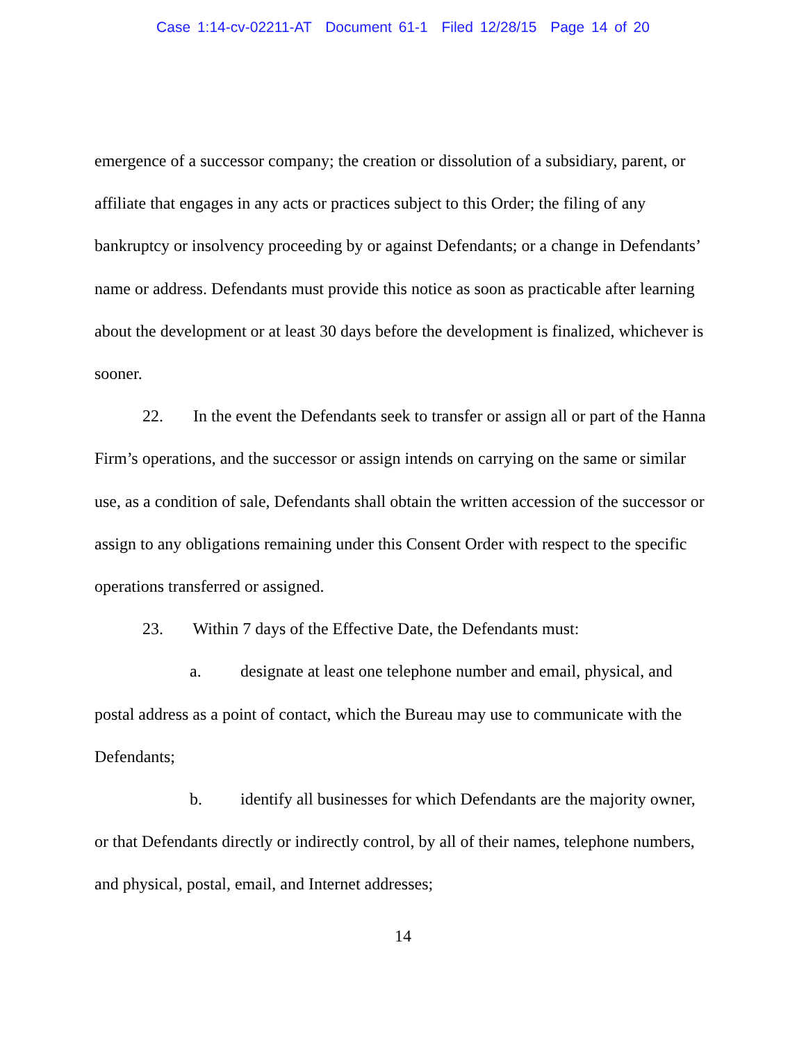Case 1:14-cv-02211-AT Document 61-1 Filed 12/28/15 Page 14 of 20
emergence of a successor company; the creation or dissolution of a subsidiary, parent, or affiliate that engages in any acts or practices subject to this Order; the filing of any bankruptcy or insolvency proceeding by or against Defendants; or a change in Defendants’ name or address. Defendants must provide this notice as soon as practicable after learning about the development or at least 30 days before the development is finalized, whichever is sooner.
22. In the event the Defendants seek to transfer or assign all or part of the Hanna Firm’s operations, and the successor or assign intends on carrying on the same or similar use, as a condition of sale, Defendants shall obtain the written accession of the successor or assign to any obligations remaining under this Consent Order with respect to the specific operations transferred or assigned.
23. Within 7 days of the Effective Date, the Defendants must:
a. designate at least one telephone number and email, physical, and postal address as a point of contact, which the Bureau may use to communicate with the Defendants;
b. identify all businesses for which Defendants are the majority owner, or that Defendants directly or indirectly control, by all of their names, telephone numbers, and physical, postal, email, and Internet addresses;
14